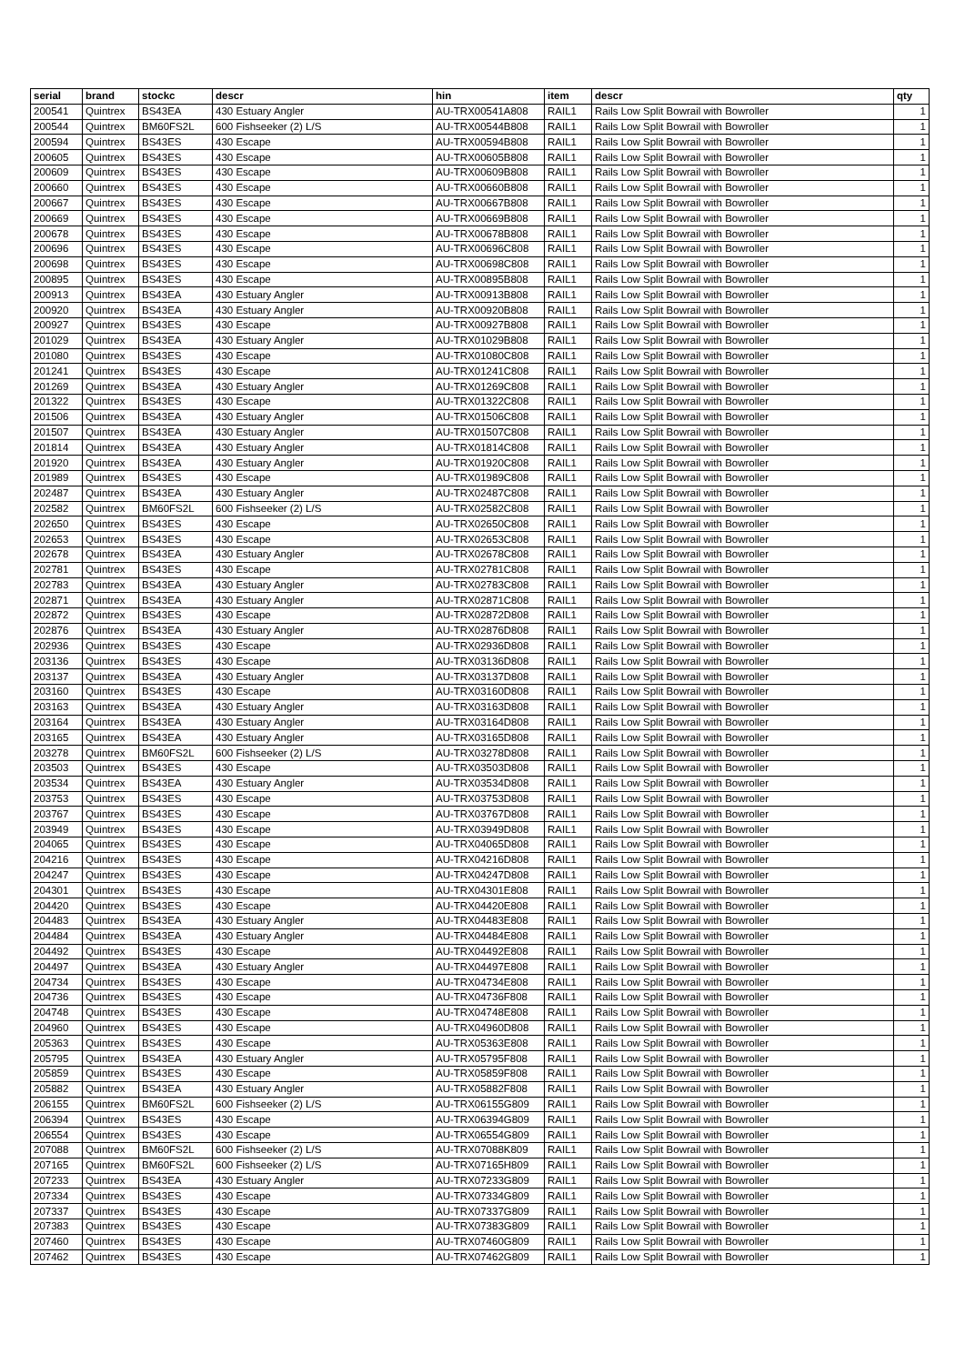| serial | brand | stockc | descr | hin | item | descr | qty |
| --- | --- | --- | --- | --- | --- | --- | --- |
| 200541 | Quintrex | BS43EA | 430 Estuary Angler | AU-TRX00541A808 | RAIL1 | Rails Low Split Bowrail with Bowroller | 1 |
| 200544 | Quintrex | BM60FS2L | 600 Fishseeker (2) L/S | AU-TRX00544B808 | RAIL1 | Rails Low Split Bowrail with Bowroller | 1 |
| 200594 | Quintrex | BS43ES | 430 Escape | AU-TRX00594B808 | RAIL1 | Rails Low Split Bowrail with Bowroller | 1 |
| 200605 | Quintrex | BS43ES | 430 Escape | AU-TRX00605B808 | RAIL1 | Rails Low Split Bowrail with Bowroller | 1 |
| 200609 | Quintrex | BS43ES | 430 Escape | AU-TRX00609B808 | RAIL1 | Rails Low Split Bowrail with Bowroller | 1 |
| 200660 | Quintrex | BS43ES | 430 Escape | AU-TRX00660B808 | RAIL1 | Rails Low Split Bowrail with Bowroller | 1 |
| 200667 | Quintrex | BS43ES | 430 Escape | AU-TRX00667B808 | RAIL1 | Rails Low Split Bowrail with Bowroller | 1 |
| 200669 | Quintrex | BS43ES | 430 Escape | AU-TRX00669B808 | RAIL1 | Rails Low Split Bowrail with Bowroller | 1 |
| 200678 | Quintrex | BS43ES | 430 Escape | AU-TRX00678B808 | RAIL1 | Rails Low Split Bowrail with Bowroller | 1 |
| 200696 | Quintrex | BS43ES | 430 Escape | AU-TRX00696C808 | RAIL1 | Rails Low Split Bowrail with Bowroller | 1 |
| 200698 | Quintrex | BS43ES | 430 Escape | AU-TRX00698C808 | RAIL1 | Rails Low Split Bowrail with Bowroller | 1 |
| 200895 | Quintrex | BS43ES | 430 Escape | AU-TRX00895B808 | RAIL1 | Rails Low Split Bowrail with Bowroller | 1 |
| 200913 | Quintrex | BS43EA | 430 Estuary Angler | AU-TRX00913B808 | RAIL1 | Rails Low Split Bowrail with Bowroller | 1 |
| 200920 | Quintrex | BS43EA | 430 Estuary Angler | AU-TRX00920B808 | RAIL1 | Rails Low Split Bowrail with Bowroller | 1 |
| 200927 | Quintrex | BS43ES | 430 Escape | AU-TRX00927B808 | RAIL1 | Rails Low Split Bowrail with Bowroller | 1 |
| 201029 | Quintrex | BS43EA | 430 Estuary Angler | AU-TRX01029B808 | RAIL1 | Rails Low Split Bowrail with Bowroller | 1 |
| 201080 | Quintrex | BS43ES | 430 Escape | AU-TRX01080C808 | RAIL1 | Rails Low Split Bowrail with Bowroller | 1 |
| 201241 | Quintrex | BS43ES | 430 Escape | AU-TRX01241C808 | RAIL1 | Rails Low Split Bowrail with Bowroller | 1 |
| 201269 | Quintrex | BS43EA | 430 Estuary Angler | AU-TRX01269C808 | RAIL1 | Rails Low Split Bowrail with Bowroller | 1 |
| 201322 | Quintrex | BS43ES | 430 Escape | AU-TRX01322C808 | RAIL1 | Rails Low Split Bowrail with Bowroller | 1 |
| 201506 | Quintrex | BS43EA | 430 Estuary Angler | AU-TRX01506C808 | RAIL1 | Rails Low Split Bowrail with Bowroller | 1 |
| 201507 | Quintrex | BS43EA | 430 Estuary Angler | AU-TRX01507C808 | RAIL1 | Rails Low Split Bowrail with Bowroller | 1 |
| 201814 | Quintrex | BS43EA | 430 Estuary Angler | AU-TRX01814C808 | RAIL1 | Rails Low Split Bowrail with Bowroller | 1 |
| 201920 | Quintrex | BS43EA | 430 Estuary Angler | AU-TRX01920C808 | RAIL1 | Rails Low Split Bowrail with Bowroller | 1 |
| 201989 | Quintrex | BS43ES | 430 Escape | AU-TRX01989C808 | RAIL1 | Rails Low Split Bowrail with Bowroller | 1 |
| 202487 | Quintrex | BS43EA | 430 Estuary Angler | AU-TRX02487C808 | RAIL1 | Rails Low Split Bowrail with Bowroller | 1 |
| 202582 | Quintrex | BM60FS2L | 600 Fishseeker (2) L/S | AU-TRX02582C808 | RAIL1 | Rails Low Split Bowrail with Bowroller | 1 |
| 202650 | Quintrex | BS43ES | 430 Escape | AU-TRX02650C808 | RAIL1 | Rails Low Split Bowrail with Bowroller | 1 |
| 202653 | Quintrex | BS43ES | 430 Escape | AU-TRX02653C808 | RAIL1 | Rails Low Split Bowrail with Bowroller | 1 |
| 202678 | Quintrex | BS43EA | 430 Estuary Angler | AU-TRX02678C808 | RAIL1 | Rails Low Split Bowrail with Bowroller | 1 |
| 202781 | Quintrex | BS43ES | 430 Escape | AU-TRX02781C808 | RAIL1 | Rails Low Split Bowrail with Bowroller | 1 |
| 202783 | Quintrex | BS43EA | 430 Estuary Angler | AU-TRX02783C808 | RAIL1 | Rails Low Split Bowrail with Bowroller | 1 |
| 202871 | Quintrex | BS43EA | 430 Estuary Angler | AU-TRX02871C808 | RAIL1 | Rails Low Split Bowrail with Bowroller | 1 |
| 202872 | Quintrex | BS43ES | 430 Escape | AU-TRX02872D808 | RAIL1 | Rails Low Split Bowrail with Bowroller | 1 |
| 202876 | Quintrex | BS43EA | 430 Estuary Angler | AU-TRX02876D808 | RAIL1 | Rails Low Split Bowrail with Bowroller | 1 |
| 202936 | Quintrex | BS43ES | 430 Escape | AU-TRX02936D808 | RAIL1 | Rails Low Split Bowrail with Bowroller | 1 |
| 203136 | Quintrex | BS43ES | 430 Escape | AU-TRX03136D808 | RAIL1 | Rails Low Split Bowrail with Bowroller | 1 |
| 203137 | Quintrex | BS43EA | 430 Estuary Angler | AU-TRX03137D808 | RAIL1 | Rails Low Split Bowrail with Bowroller | 1 |
| 203160 | Quintrex | BS43ES | 430 Escape | AU-TRX03160D808 | RAIL1 | Rails Low Split Bowrail with Bowroller | 1 |
| 203163 | Quintrex | BS43EA | 430 Estuary Angler | AU-TRX03163D808 | RAIL1 | Rails Low Split Bowrail with Bowroller | 1 |
| 203164 | Quintrex | BS43EA | 430 Estuary Angler | AU-TRX03164D808 | RAIL1 | Rails Low Split Bowrail with Bowroller | 1 |
| 203165 | Quintrex | BS43EA | 430 Estuary Angler | AU-TRX03165D808 | RAIL1 | Rails Low Split Bowrail with Bowroller | 1 |
| 203278 | Quintrex | BM60FS2L | 600 Fishseeker (2) L/S | AU-TRX03278D808 | RAIL1 | Rails Low Split Bowrail with Bowroller | 1 |
| 203503 | Quintrex | BS43ES | 430 Escape | AU-TRX03503D808 | RAIL1 | Rails Low Split Bowrail with Bowroller | 1 |
| 203534 | Quintrex | BS43EA | 430 Estuary Angler | AU-TRX03534D808 | RAIL1 | Rails Low Split Bowrail with Bowroller | 1 |
| 203753 | Quintrex | BS43ES | 430 Escape | AU-TRX03753D808 | RAIL1 | Rails Low Split Bowrail with Bowroller | 1 |
| 203767 | Quintrex | BS43ES | 430 Escape | AU-TRX03767D808 | RAIL1 | Rails Low Split Bowrail with Bowroller | 1 |
| 203949 | Quintrex | BS43ES | 430 Escape | AU-TRX03949D808 | RAIL1 | Rails Low Split Bowrail with Bowroller | 1 |
| 204065 | Quintrex | BS43ES | 430 Escape | AU-TRX04065D808 | RAIL1 | Rails Low Split Bowrail with Bowroller | 1 |
| 204216 | Quintrex | BS43ES | 430 Escape | AU-TRX04216D808 | RAIL1 | Rails Low Split Bowrail with Bowroller | 1 |
| 204247 | Quintrex | BS43ES | 430 Escape | AU-TRX04247D808 | RAIL1 | Rails Low Split Bowrail with Bowroller | 1 |
| 204301 | Quintrex | BS43ES | 430 Escape | AU-TRX04301E808 | RAIL1 | Rails Low Split Bowrail with Bowroller | 1 |
| 204420 | Quintrex | BS43ES | 430 Escape | AU-TRX04420E808 | RAIL1 | Rails Low Split Bowrail with Bowroller | 1 |
| 204483 | Quintrex | BS43EA | 430 Estuary Angler | AU-TRX04483E808 | RAIL1 | Rails Low Split Bowrail with Bowroller | 1 |
| 204484 | Quintrex | BS43EA | 430 Estuary Angler | AU-TRX04484E808 | RAIL1 | Rails Low Split Bowrail with Bowroller | 1 |
| 204492 | Quintrex | BS43ES | 430 Escape | AU-TRX04492E808 | RAIL1 | Rails Low Split Bowrail with Bowroller | 1 |
| 204497 | Quintrex | BS43EA | 430 Estuary Angler | AU-TRX04497E808 | RAIL1 | Rails Low Split Bowrail with Bowroller | 1 |
| 204734 | Quintrex | BS43ES | 430 Escape | AU-TRX04734E808 | RAIL1 | Rails Low Split Bowrail with Bowroller | 1 |
| 204736 | Quintrex | BS43ES | 430 Escape | AU-TRX04736F808 | RAIL1 | Rails Low Split Bowrail with Bowroller | 1 |
| 204748 | Quintrex | BS43ES | 430 Escape | AU-TRX04748E808 | RAIL1 | Rails Low Split Bowrail with Bowroller | 1 |
| 204960 | Quintrex | BS43ES | 430 Escape | AU-TRX04960D808 | RAIL1 | Rails Low Split Bowrail with Bowroller | 1 |
| 205363 | Quintrex | BS43ES | 430 Escape | AU-TRX05363E808 | RAIL1 | Rails Low Split Bowrail with Bowroller | 1 |
| 205795 | Quintrex | BS43EA | 430 Estuary Angler | AU-TRX05795F808 | RAIL1 | Rails Low Split Bowrail with Bowroller | 1 |
| 205859 | Quintrex | BS43ES | 430 Escape | AU-TRX05859F808 | RAIL1 | Rails Low Split Bowrail with Bowroller | 1 |
| 205882 | Quintrex | BS43EA | 430 Estuary Angler | AU-TRX05882F808 | RAIL1 | Rails Low Split Bowrail with Bowroller | 1 |
| 206155 | Quintrex | BM60FS2L | 600 Fishseeker (2) L/S | AU-TRX06155G809 | RAIL1 | Rails Low Split Bowrail with Bowroller | 1 |
| 206394 | Quintrex | BS43ES | 430 Escape | AU-TRX06394G809 | RAIL1 | Rails Low Split Bowrail with Bowroller | 1 |
| 206554 | Quintrex | BS43ES | 430 Escape | AU-TRX06554G809 | RAIL1 | Rails Low Split Bowrail with Bowroller | 1 |
| 207088 | Quintrex | BM60FS2L | 600 Fishseeker (2) L/S | AU-TRX07088K809 | RAIL1 | Rails Low Split Bowrail with Bowroller | 1 |
| 207165 | Quintrex | BM60FS2L | 600 Fishseeker (2) L/S | AU-TRX07165H809 | RAIL1 | Rails Low Split Bowrail with Bowroller | 1 |
| 207233 | Quintrex | BS43EA | 430 Estuary Angler | AU-TRX07233G809 | RAIL1 | Rails Low Split Bowrail with Bowroller | 1 |
| 207334 | Quintrex | BS43ES | 430 Escape | AU-TRX07334G809 | RAIL1 | Rails Low Split Bowrail with Bowroller | 1 |
| 207337 | Quintrex | BS43ES | 430 Escape | AU-TRX07337G809 | RAIL1 | Rails Low Split Bowrail with Bowroller | 1 |
| 207383 | Quintrex | BS43ES | 430 Escape | AU-TRX07383G809 | RAIL1 | Rails Low Split Bowrail with Bowroller | 1 |
| 207460 | Quintrex | BS43ES | 430 Escape | AU-TRX07460G809 | RAIL1 | Rails Low Split Bowrail with Bowroller | 1 |
| 207462 | Quintrex | BS43ES | 430 Escape | AU-TRX07462G809 | RAIL1 | Rails Low Split Bowrail with Bowroller | 1 |